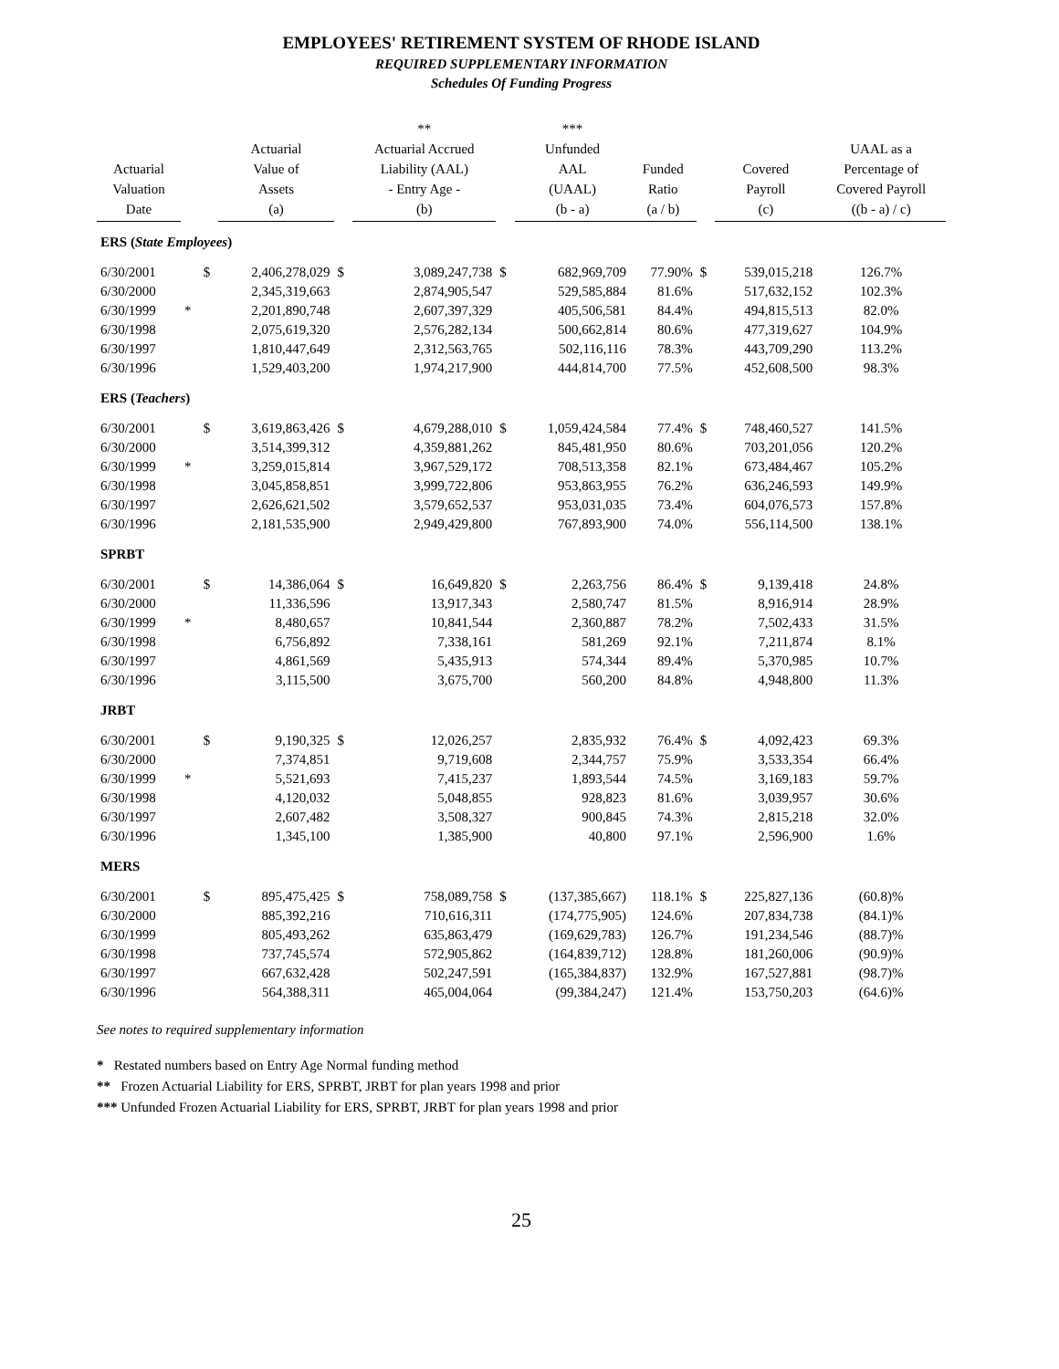EMPLOYEES' RETIREMENT SYSTEM OF RHODE ISLAND
REQUIRED SUPPLEMENTARY INFORMATION
Schedules Of Funding Progress
| Actuarial Valuation Date | | | Actuarial Value of Assets (a) | | ** Actuarial Accrued Liability (AAL) - Entry Age - (b) | | *** Unfunded AAL (UAAL) (b - a) | Funded Ratio (a / b) | | Covered Payroll (c) | UAAL as a Percentage of Covered Payroll ((b - a) / c) |
| --- | --- | --- | --- | --- | --- | --- | --- | --- | --- | --- | --- |
| ERS ( State Employees ) | | | | | | | | | | | |
| 6/30/2001 | | $ | 2,406,278,029 | $ | 3,089,247,738 | $ | 682,969,709 | 77.90% | $ | 539,015,218 | 126.7% |
| 6/30/2000 | | | 2,345,319,663 | | 2,874,905,547 | | 529,585,884 | 81.6% | | 517,632,152 | 102.3% |
| 6/30/1999 | * | | 2,201,890,748 | | 2,607,397,329 | | 405,506,581 | 84.4% | | 494,815,513 | 82.0% |
| 6/30/1998 | | | 2,075,619,320 | | 2,576,282,134 | | 500,662,814 | 80.6% | | 477,319,627 | 104.9% |
| 6/30/1997 | | | 1,810,447,649 | | 2,312,563,765 | | 502,116,116 | 78.3% | | 443,709,290 | 113.2% |
| 6/30/1996 | | | 1,529,403,200 | | 1,974,217,900 | | 444,814,700 | 77.5% | | 452,608,500 | 98.3% |
| ERS ( Teachers ) | | | | | | | | | | | |
| 6/30/2001 | | $ | 3,619,863,426 | $ | 4,679,288,010 | $ | 1,059,424,584 | 77.4% | $ | 748,460,527 | 141.5% |
| 6/30/2000 | | | 3,514,399,312 | | 4,359,881,262 | | 845,481,950 | 80.6% | | 703,201,056 | 120.2% |
| 6/30/1999 | * | | 3,259,015,814 | | 3,967,529,172 | | 708,513,358 | 82.1% | | 673,484,467 | 105.2% |
| 6/30/1998 | | | 3,045,858,851 | | 3,999,722,806 | | 953,863,955 | 76.2% | | 636,246,593 | 149.9% |
| 6/30/1997 | | | 2,626,621,502 | | 3,579,652,537 | | 953,031,035 | 73.4% | | 604,076,573 | 157.8% |
| 6/30/1996 | | | 2,181,535,900 | | 2,949,429,800 | | 767,893,900 | 74.0% | | 556,114,500 | 138.1% |
| SPRBT | | | | | | | | | | | |
| 6/30/2001 | | $ | 14,386,064 | $ | 16,649,820 | $ | 2,263,756 | 86.4% | $ | 9,139,418 | 24.8% |
| 6/30/2000 | | | 11,336,596 | | 13,917,343 | | 2,580,747 | 81.5% | | 8,916,914 | 28.9% |
| 6/30/1999 | * | | 8,480,657 | | 10,841,544 | | 2,360,887 | 78.2% | | 7,502,433 | 31.5% |
| 6/30/1998 | | | 6,756,892 | | 7,338,161 | | 581,269 | 92.1% | | 7,211,874 | 8.1% |
| 6/30/1997 | | | 4,861,569 | | 5,435,913 | | 574,344 | 89.4% | | 5,370,985 | 10.7% |
| 6/30/1996 | | | 3,115,500 | | 3,675,700 | | 560,200 | 84.8% | | 4,948,800 | 11.3% |
| JRBT | | | | | | | | | | | |
| 6/30/2001 | | $ | 9,190,325 | $ | 12,026,257 | | 2,835,932 | 76.4% | $ | 4,092,423 | 69.3% |
| 6/30/2000 | | | 7,374,851 | | 9,719,608 | | 2,344,757 | 75.9% | | 3,533,354 | 66.4% |
| 6/30/1999 | * | | 5,521,693 | | 7,415,237 | | 1,893,544 | 74.5% | | 3,169,183 | 59.7% |
| 6/30/1998 | | | 4,120,032 | | 5,048,855 | | 928,823 | 81.6% | | 3,039,957 | 30.6% |
| 6/30/1997 | | | 2,607,482 | | 3,508,327 | | 900,845 | 74.3% | | 2,815,218 | 32.0% |
| 6/30/1996 | | | 1,345,100 | | 1,385,900 | | 40,800 | 97.1% | | 2,596,900 | 1.6% |
| MERS | | | | | | | | | | | |
| 6/30/2001 | | $ | 895,475,425 | $ | 758,089,758 | $ | (137,385,667) | 118.1% | $ | 225,827,136 | (60.8)% |
| 6/30/2000 | | | 885,392,216 | | 710,616,311 | | (174,775,905) | 124.6% | | 207,834,738 | (84.1)% |
| 6/30/1999 | | | 805,493,262 | | 635,863,479 | | (169,629,783) | 126.7% | | 191,234,546 | (88.7)% |
| 6/30/1998 | | | 737,745,574 | | 572,905,862 | | (164,839,712) | 128.8% | | 181,260,006 | (90.9)% |
| 6/30/1997 | | | 667,632,428 | | 502,247,591 | | (165,384,837) | 132.9% | | 167,527,881 | (98.7)% |
| 6/30/1996 | | | 564,388,311 | | 465,004,064 | | (99,384,247) | 121.4% | | 153,750,203 | (64.6)% |
See notes to required supplementary information
* Restated numbers based on Entry Age Normal funding method
** Frozen Actuarial Liability for ERS, SPRBT, JRBT for plan years 1998 and prior
*** Unfunded Frozen Actuarial Liability for ERS, SPRBT, JRBT for plan years 1998 and prior
25